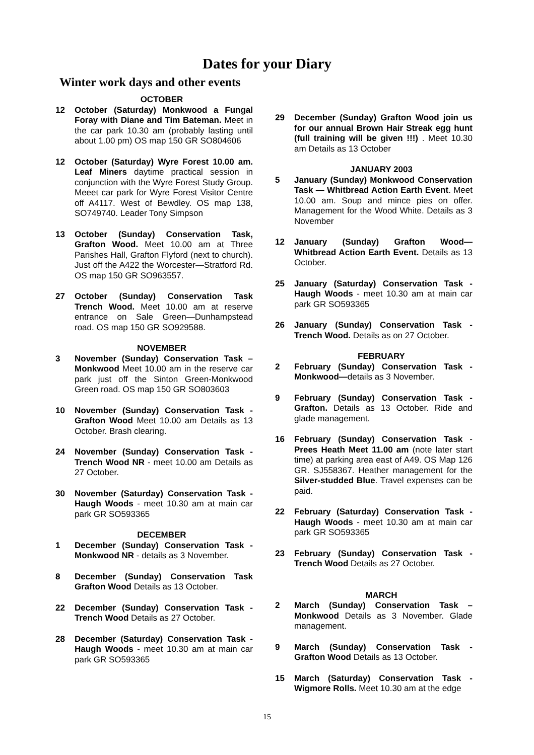Dates for your Diary
Winter work days and other events
OCTOBER
12 October (Saturday) Monkwood a Fungal Foray with Diane and Tim Bateman. Meet in the car park 10.30 am (probably lasting until about 1.00 pm) OS map 150 GR SO804606
12 October (Saturday) Wyre Forest 10.00 am. Leaf Miners daytime practical session in conjunction with the Wyre Forest Study Group. Meeet car park for Wyre Forest Visitor Centre off A4117. West of Bewdley. OS map 138, SO749740. Leader Tony Simpson
13 October (Sunday) Conservation Task, Grafton Wood. Meet 10.00 am at Three Parishes Hall, Grafton Flyford (next to church). Just off the A422 the Worcester—Stratford Rd. OS map 150 GR SO963557.
27 October (Sunday) Conservation Task Trench Wood. Meet 10.00 am at reserve entrance on Sale Green—Dunhampstead road. OS map 150 GR SO929588.
NOVEMBER
3 November (Sunday) Conservation Task – Monkwood Meet 10.00 am in the reserve car park just off the Sinton Green-Monkwood Green road. OS map 150 GR SO803603
10 November (Sunday) Conservation Task - Grafton Wood Meet 10.00 am Details as 13 October. Brash clearing.
24 November (Sunday) Conservation Task - Trench Wood NR - meet 10.00 am Details as 27 October.
30 November (Saturday) Conservation Task - Haugh Woods - meet 10.30 am at main car park GR SO593365
DECEMBER
1 December (Sunday) Conservation Task - Monkwood NR - details as 3 November.
8 December (Sunday) Conservation Task Grafton Wood Details as 13 October.
22 December (Sunday) Conservation Task - Trench Wood Details as 27 October.
28 December (Saturday) Conservation Task - Haugh Woods - meet 10.30 am at main car park GR SO593365
29 December (Sunday) Grafton Wood join us for our annual Brown Hair Streak egg hunt (full training will be given !!!) . Meet 10.30 am Details as 13 October
JANUARY 2003
5 January (Sunday) Monkwood Conservation Task — Whitbread Action Earth Event. Meet 10.00 am. Soup and mince pies on offer. Management for the Wood White. Details as 3 November
12 January (Sunday) Grafton Wood—Whitbread Action Earth Event. Details as 13 October.
25 January (Saturday) Conservation Task - Haugh Woods - meet 10.30 am at main car park GR SO593365
26 January (Sunday) Conservation Task - Trench Wood. Details as on 27 October.
FEBRUARY
2 February (Sunday) Conservation Task - Monkwood—details as 3 November.
9 February (Sunday) Conservation Task - Grafton. Details as 13 October. Ride and glade management.
16 February (Sunday) Conservation Task - Prees Heath Meet 11.00 am (note later start time) at parking area east of A49. OS Map 126 GR. SJ558367. Heather management for the Silver-studded Blue. Travel expenses can be paid.
22 February (Saturday) Conservation Task - Haugh Woods - meet 10.30 am at main car park GR SO593365
23 February (Sunday) Conservation Task - Trench Wood Details as 27 October.
MARCH
2 March (Sunday) Conservation Task – Monkwood Details as 3 November. Glade management.
9 March (Sunday) Conservation Task - Grafton Wood Details as 13 October.
15 March (Saturday) Conservation Task - Wigmore Rolls. Meet 10.30 am at the edge
15